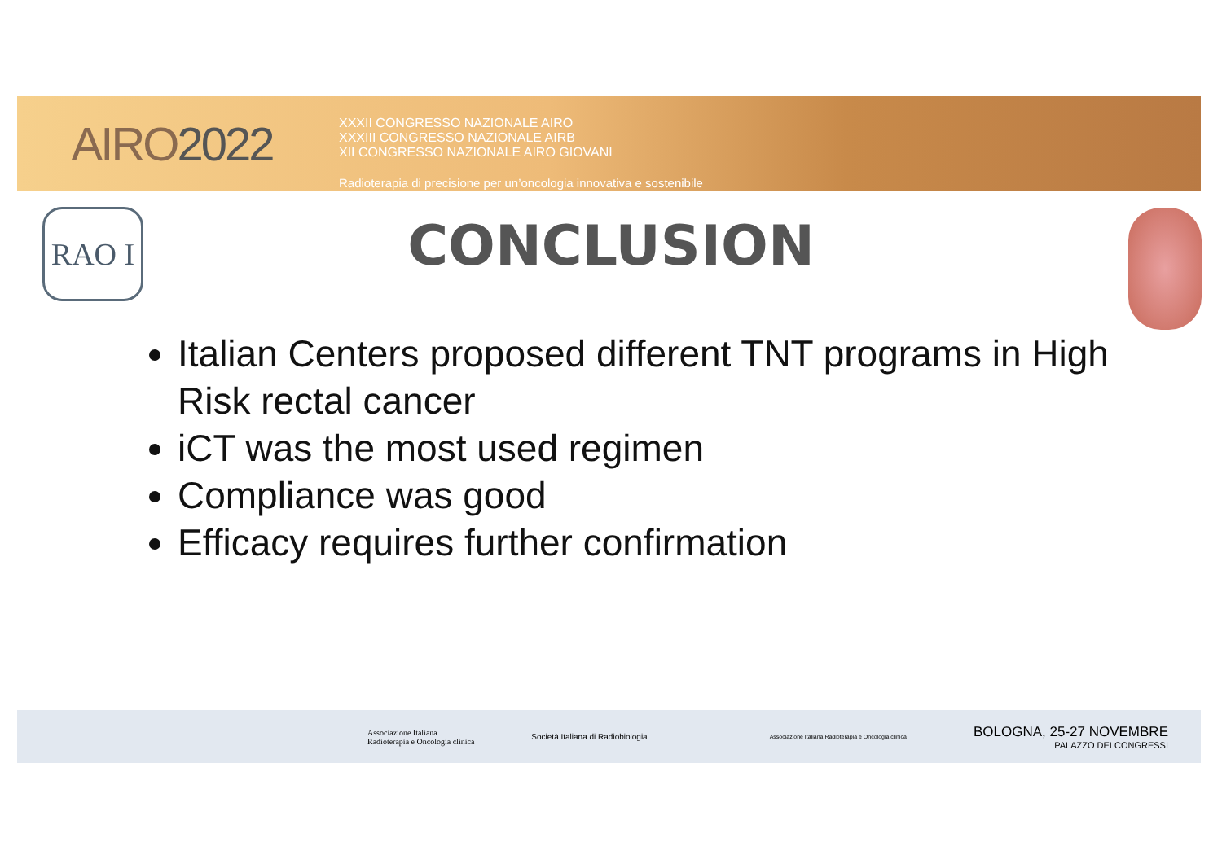AIRO 2022
XXXII CONGRESSO NAZIONALE AIRO
XXXIII CONGRESSO NAZIONALE AIRB
XII CONGRESSO NAZIONALE AIRO GIOVANI
Radioterapia di precisione per un’oncologia innovativa e sostenibile
RAO I
CONCLUSION
Italian Centers proposed different TNT programs in High Risk rectal cancer
iCT was the most used regimen
Compliance was good
Efficacy requires further confirmation
Associazione Italiana
Radioterapia e Oncologia clinica
Società Italiana di Radiobiologia
Associazione Italiana Radioterapia e Oncologia clinica
BOLOGNA, 25-27 NOVEMBRE
PALAZZO DEI CONGRESSI